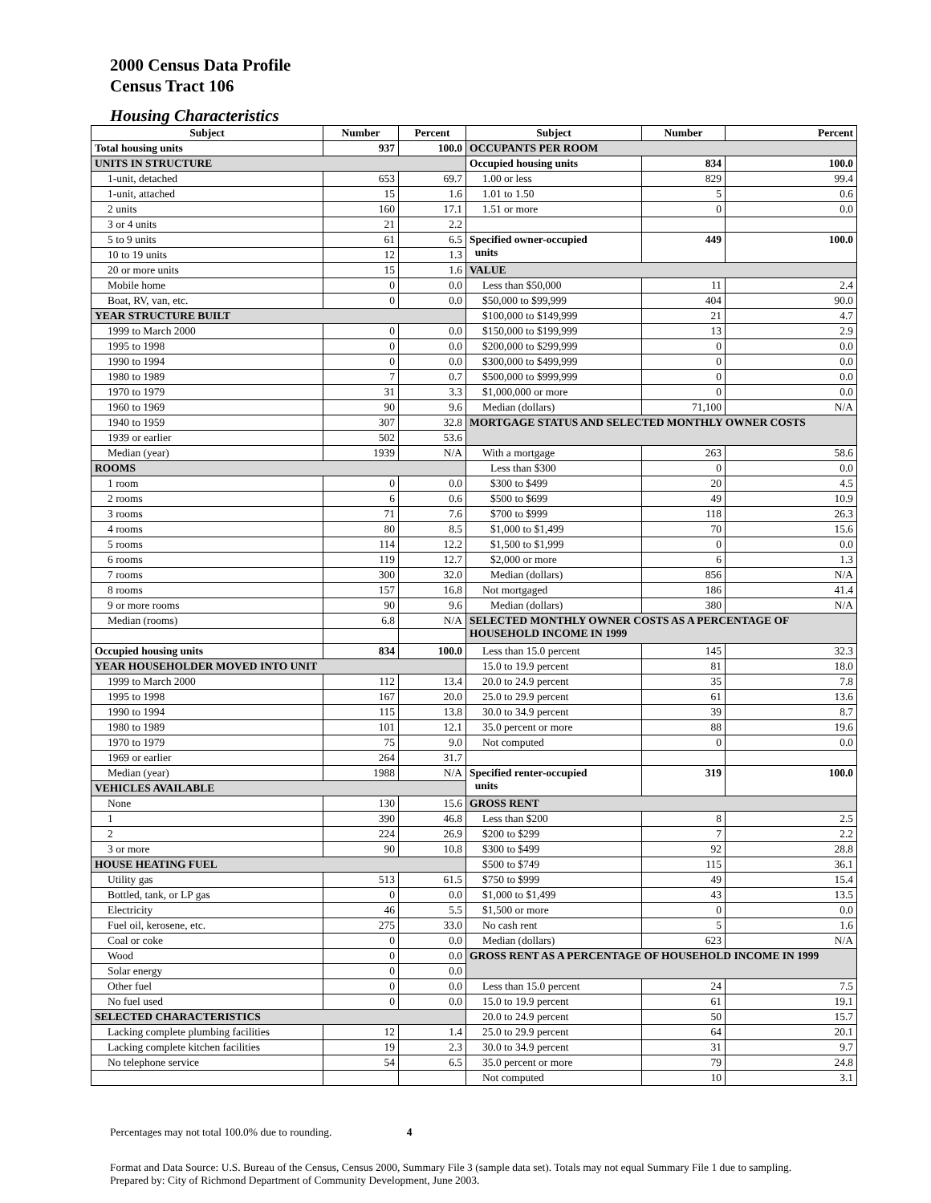2000 Census Data Profile
Census Tract 106
Housing Characteristics
| Subject | Number | Percent | Subject | Number | Percent |
| --- | --- | --- | --- | --- | --- |
| Total housing units | 937 | 100.0 | OCCUPANTS PER ROOM | | |
| UNITS IN STRUCTURE | | | Occupied housing units | 834 | 100.0 |
| 1-unit, detached | 653 | 69.7 | 1.00 or less | 829 | 99.4 |
| 1-unit, attached | 15 | 1.6 | 1.01 to 1.50 | 5 | 0.6 |
| 2 units | 160 | 17.1 | 1.51 or more | 0 | 0.0 |
| 3 or 4 units | 21 | 2.2 | | | |
| 5 to 9 units | 61 | 6.5 | Specified owner-occupied units | 449 | 100.0 |
| 10 to 19 units | 12 | 1.3 | | | |
| 20 or more units | 15 | 1.6 | VALUE | | |
| Mobile home | 0 | 0.0 | Less than $50,000 | 11 | 2.4 |
| Boat, RV, van, etc. | 0 | 0.0 | $50,000 to $99,999 | 404 | 90.0 |
| YEAR STRUCTURE BUILT | | | $100,000 to $149,999 | 21 | 4.7 |
| 1999 to March 2000 | 0 | 0.0 | $150,000 to $199,999 | 13 | 2.9 |
| 1995 to 1998 | 0 | 0.0 | $200,000 to $299,999 | 0 | 0.0 |
| 1990 to 1994 | 0 | 0.0 | $300,000 to $499,999 | 0 | 0.0 |
| 1980 to 1989 | 7 | 0.7 | $500,000 to $999,999 | 0 | 0.0 |
| 1970 to 1979 | 31 | 3.3 | $1,000,000 or more | 0 | 0.0 |
| 1960 to 1969 | 90 | 9.6 | Median (dollars) | 71,100 | N/A |
| 1940 to 1959 | 307 | 32.8 | MORTGAGE STATUS AND SELECTED MONTHLY OWNER COSTS | | |
| 1939 or earlier | 502 | 53.6 | | | |
| Median (year) | 1939 | N/A | With a mortgage | 263 | 58.6 |
| ROOMS | | | Less than $300 | 0 | 0.0 |
| 1 room | 0 | 0.0 | $300 to $499 | 20 | 4.5 |
| 2 rooms | 6 | 0.6 | $500 to $699 | 49 | 10.9 |
| 3 rooms | 71 | 7.6 | $700 to $999 | 118 | 26.3 |
| 4 rooms | 80 | 8.5 | $1,000 to $1,499 | 70 | 15.6 |
| 5 rooms | 114 | 12.2 | $1,500 to $1,999 | 0 | 0.0 |
| 6 rooms | 119 | 12.7 | $2,000 or more | 6 | 1.3 |
| 7 rooms | 300 | 32.0 | Median (dollars) | 856 | N/A |
| 8 rooms | 157 | 16.8 | Not mortgaged | 186 | 41.4 |
| 9 or more rooms | 90 | 9.6 | Median (dollars) | 380 | N/A |
| Median (rooms) | 6.8 | N/A | SELECTED MONTHLY OWNER COSTS AS A PERCENTAGE OF HOUSEHOLD INCOME IN 1999 | | |
| Occupied housing units | 834 | 100.0 | Less than 15.0 percent | 145 | 32.3 |
| YEAR HOUSEHOLDER MOVED INTO UNIT | | | 15.0 to 19.9 percent | 81 | 18.0 |
| 1999 to March 2000 | 112 | 13.4 | 20.0 to 24.9 percent | 35 | 7.8 |
| 1995 to 1998 | 167 | 20.0 | 25.0 to 29.9 percent | 61 | 13.6 |
| 1990 to 1994 | 115 | 13.8 | 30.0 to 34.9 percent | 39 | 8.7 |
| 1980 to 1989 | 101 | 12.1 | 35.0 percent or more | 88 | 19.6 |
| 1970 to 1979 | 75 | 9.0 | Not computed | 0 | 0.0 |
| 1969 or earlier | 264 | 31.7 | | | |
| Median (year) | 1988 | N/A | Specified renter-occupied units | 319 | 100.0 |
| VEHICLES AVAILABLE | | | | | |
| None | 130 | 15.6 | GROSS RENT | | |
| 1 | 390 | 46.8 | Less than $200 | 8 | 2.5 |
| 2 | 224 | 26.9 | $200 to $299 | 7 | 2.2 |
| 3 or more | 90 | 10.8 | $300 to $499 | 92 | 28.8 |
| HOUSE HEATING FUEL | | | $500 to $749 | 115 | 36.1 |
| Utility gas | 513 | 61.5 | $750 to $999 | 49 | 15.4 |
| Bottled, tank, or LP gas | 0 | 0.0 | $1,000 to $1,499 | 43 | 13.5 |
| Electricity | 46 | 5.5 | $1,500 or more | 0 | 0.0 |
| Fuel oil, kerosene, etc. | 275 | 33.0 | No cash rent | 5 | 1.6 |
| Coal or coke | 0 | 0.0 | Median (dollars) | 623 | N/A |
| Wood | 0 | 0.0 | GROSS RENT AS A PERCENTAGE OF HOUSEHOLD INCOME IN 1999 | | |
| Solar energy | 0 | 0.0 | | | |
| Other fuel | 0 | 0.0 | Less than 15.0 percent | 24 | 7.5 |
| No fuel used | 0 | 0.0 | 15.0 to 19.9 percent | 61 | 19.1 |
| SELECTED CHARACTERISTICS | | | 20.0 to 24.9 percent | 50 | 15.7 |
| Lacking complete plumbing facilities | 12 | 1.4 | 25.0 to 29.9 percent | 64 | 20.1 |
| Lacking complete kitchen facilities | 19 | 2.3 | 30.0 to 34.9 percent | 31 | 9.7 |
| No telephone service | 54 | 6.5 | 35.0 percent or more | 79 | 24.8 |
| | | | Not computed | 10 | 3.1 |
Percentages may not total 100.0% due to rounding. 4
Format and Data Source: U.S. Bureau of the Census, Census 2000, Summary File 3 (sample data set). Totals may not equal Summary File 1 due to sampling.
Prepared by: City of Richmond Department of Community Development, June 2003.